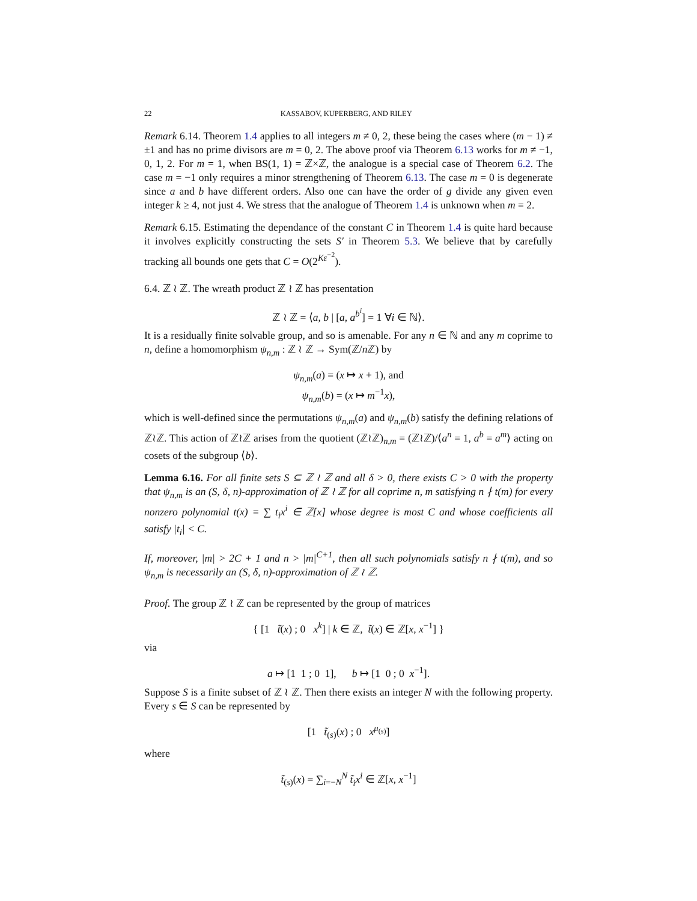22 KASSABOV, KUPERBERG, AND RILEY
Remark 6.14. Theorem 1.4 applies to all integers m ≠ 0, 2, these being the cases where (m − 1) ≠ ±1 and has no prime divisors are m = 0, 2. The above proof via Theorem 6.13 works for m ≠ −1, 0, 1, 2. For m = 1, when BS(1, 1) = ℤ×ℤ, the analogue is a special case of Theorem 6.2. The case m = −1 only requires a minor strengthening of Theorem 6.13. The case m = 0 is degenerate since a and b have different orders. Also one can have the order of g divide any given even integer k ≥ 4, not just 4. We stress that the analogue of Theorem 1.4 is unknown when m = 2.
Remark 6.15. Estimating the dependance of the constant C in Theorem 1.4 is quite hard because it involves explicitly constructing the sets S′ in Theorem 5.3. We believe that by carefully tracking all bounds one gets that C = O(2<sup>Kε<sup>−2</sup></sup>).
6.4. ℤ ≀ ℤ. The wreath product ℤ ≀ ℤ has presentation
ℤ ≀ ℤ = ⟨a, b | [a, a<sup>b<sup>i</sup></sup>] = 1 ∀i ∈ ℕ⟩.
It is a residually finite solvable group, and so is amenable. For any n ∈ ℕ and any m coprime to n, define a homomorphism ψ<sub>n,m</sub> : ℤ ≀ ℤ → Sym(ℤ/n ℤ) by
ψ<sub>n,m</sub>(a) = (x ↦ x + 1), and
ψ<sub>n,m</sub>(b) = (x ↦ m<sup>−1</sup>x),
which is well-defined since the permutations ψ<sub>n,m</sub>(a) and ψ<sub>n,m</sub>(b) satisfy the defining relations of ℤ≀ℤ. This action of ℤ≀ℤ arises from the quotient (ℤ≀ℤ)<sub>n,m</sub> = (ℤ≀ℤ)/⟨a<sup>n</sup> = 1, a<sup>b</sup> = a<sup>m</sup>⟩ acting on cosets of the subgroup ⟨b⟩.
Lemma 6.16. For all finite sets S ⊆ ℤ ≀ ℤ and all δ > 0, there exists C > 0 with the property that ψ<sub>n,m</sub> is an (S, δ, n)-approximation of ℤ ≀ ℤ for all coprime n, m satisfying n ∤ t(m) for every nonzero polynomial t(x) = ∑ t<sub>i</sub>x<sup>i</sup> ∈ ℤ[x] whose degree is most C and whose coefficients all satisfy |t<sub>i</sub>| < C.
If, moreover, |m| > 2C + 1 and n > |m|<sup>C+1</sup>, then all such polynomials satisfy n ∤ t(m), and so ψ<sub>n,m</sub> is necessarily an (S, δ, n)-approximation of ℤ ≀ ℤ.
Proof. The group ℤ ≀ ℤ can be represented by the group of matrices
{ [1 t̃(x) ; 0 x<sup>k</sup>] | k ∈ ℤ, t̃(x) ∈ ℤ[x, x<sup>−1</sup>] }
via
a ↦ [1 1 ; 0 1], b ↦ [1 0 ; 0 x<sup>−1</sup>].
Suppose S is a finite subset of ℤ ≀ ℤ. Then there exists an integer N with the following property. Every s ∈ S can be represented by
[1 t̃<sub>(s)</sub>(x) ; 0 x<sup>μ<sub>(s)</sub></sup>]
where
t̃<sub>(s)</sub>(x) = ∑<sub>i=−N</sub><sup>N</sup> t̃<sub>i</sub>x<sup>i</sup> ∈ ℤ[x, x<sup>−1</sup>]